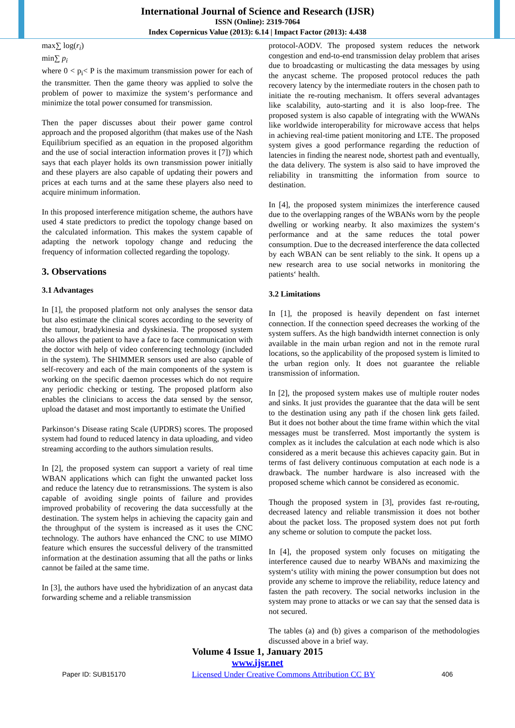International Journal of Science and Research (IJSR)
ISSN (Online): 2319-7064
Index Copernicus Value (2013): 6.14 | Impact Factor (2013): 4.438
max∑ log(r<sub>i</sub>)
min∑ p<sub>i</sub>
where 0 < p<sub>i</sub>< P is the maximum transmission power for each of the transmitter. Then the game theory was applied to solve the problem of power to maximize the system‘s performance and minimize the total power consumed for transmission.
Then the paper discusses about their power game control approach and the proposed algorithm (that makes use of the Nash Equilibrium specified as an equation in the proposed algorithm and the use of social interaction information proves it [7]) which says that each player holds its own transmission power initially and these players are also capable of updating their powers and prices at each turns and at the same these players also need to acquire minimum information.
In this proposed interference mitigation scheme, the authors have used 4 state predictors to predict the topology change based on the calculated information. This makes the system capable of adapting the network topology change and reducing the frequency of information collected regarding the topology.
3. Observations
3.1 Advantages
In [1], the proposed platform not only analyses the sensor data but also estimate the clinical scores according to the severity of the tumour, bradykinesia and dyskinesia. The proposed system also allows the patient to have a face to face communication with the doctor with help of video conferencing technology (included in the system). The SHIMMER sensors used are also capable of self-recovery and each of the main components of the system is working on the specific daemon processes which do not require any periodic checking or testing. The proposed platform also enables the clinicians to access the data sensed by the sensor, upload the dataset and most importantly to estimate the Unified
Parkinson‘s Disease rating Scale (UPDRS) scores. The proposed system had found to reduced latency in data uploading, and video streaming according to the authors simulation results.
In [2], the proposed system can support a variety of real time WBAN applications which can fight the unwanted packet loss and reduce the latency due to retransmissions. The system is also capable of avoiding single points of failure and provides improved probability of recovering the data successfully at the destination. The system helps in achieving the capacity gain and the throughput of the system is increased as it uses the CNC technology. The authors have enhanced the CNC to use MIMO feature which ensures the successful delivery of the transmitted information at the destination assuming that all the paths or links cannot be failed at the same time.
In [3], the authors have used the hybridization of an anycast data forwarding scheme and a reliable transmission
protocol-AODV. The proposed system reduces the network congestion and end-to-end transmission delay problem that arises due to broadcasting or multicasting the data messages by using the anycast scheme. The proposed protocol reduces the path recovery latency by the intermediate routers in the chosen path to initiate the re-routing mechanism. It offers several advantages like scalability, auto-starting and it is also loop-free. The proposed system is also capable of integrating with the WWANs like worldwide interoperability for microwave access that helps in achieving real-time patient monitoring and LTE. The proposed system gives a good performance regarding the reduction of latencies in finding the nearest node, shortest path and eventually, the data delivery. The system is also said to have improved the reliability in transmitting the information from source to destination.
In [4], the proposed system minimizes the interference caused due to the overlapping ranges of the WBANs worn by the people dwelling or working nearby. It also maximizes the system‘s performance and at the same reduces the total power consumption. Due to the decreased interference the data collected by each WBAN can be sent reliably to the sink. It opens up a new research area to use social networks in monitoring the patients‘ health.
3.2 Limitations
In [1], the proposed is heavily dependent on fast internet connection. If the connection speed decreases the working of the system suffers. As the high bandwidth internet connection is only available in the main urban region and not in the remote rural locations, so the applicability of the proposed system is limited to the urban region only. It does not guarantee the reliable transmission of information.
In [2], the proposed system makes use of multiple router nodes and sinks. It just provides the guarantee that the data will be sent to the destination using any path if the chosen link gets failed. But it does not bother about the time frame within which the vital messages must be transferred. Most importantly the system is complex as it includes the calculation at each node which is also considered as a merit because this achieves capacity gain. But in terms of fast delivery continuous computation at each node is a drawback. The number hardware is also increased with the proposed scheme which cannot be considered as economic.
Though the proposed system in [3], provides fast re-routing, decreased latency and reliable transmission it does not bother about the packet loss. The proposed system does not put forth any scheme or solution to compute the packet loss.
In [4], the proposed system only focuses on mitigating the interference caused due to nearby WBANs and maximizing the system‘s utility with mining the power consumption but does not provide any scheme to improve the reliability, reduce latency and fasten the path recovery. The social networks inclusion in the system may prone to attacks or we can say that the sensed data is not secured.
The tables (a) and (b) gives a comparison of the methodologies discussed above in a brief way.
Volume 4 Issue 1, January 2015
www.ijsr.net
Paper ID: SUB15170 Licensed Under Creative Commons Attribution CC BY 406